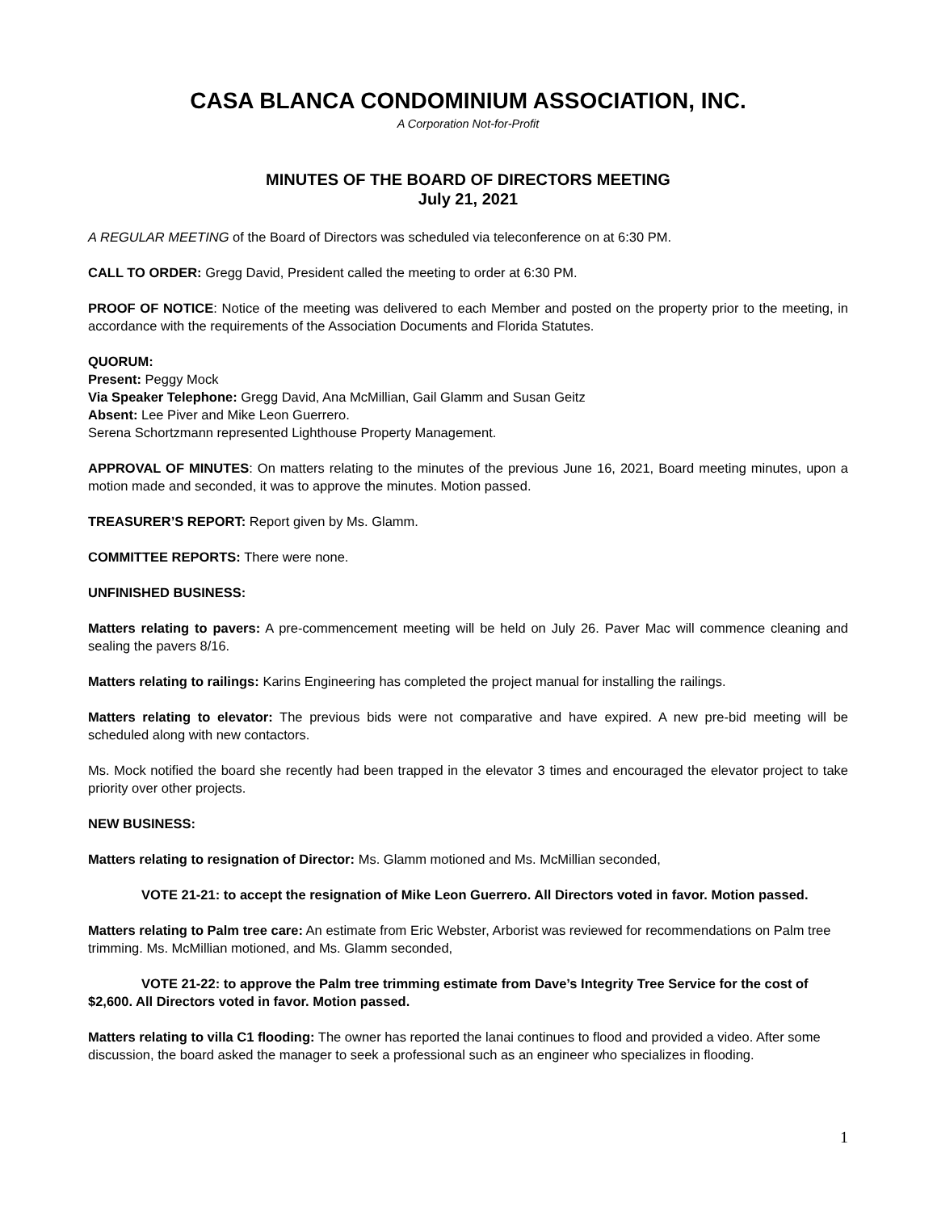CASA BLANCA CONDOMINIUM ASSOCIATION, INC.
A Corporation Not-for-Profit
MINUTES OF THE BOARD OF DIRECTORS MEETING
July 21, 2021
A REGULAR MEETING of the Board of Directors was scheduled via teleconference on at 6:30 PM.
CALL TO ORDER: Gregg David, President called the meeting to order at 6:30 PM.
PROOF OF NOTICE: Notice of the meeting was delivered to each Member and posted on the property prior to the meeting, in accordance with the requirements of the Association Documents and Florida Statutes.
QUORUM:
Present: Peggy Mock
Via Speaker Telephone: Gregg David, Ana McMillian, Gail Glamm and Susan Geitz
Absent: Lee Piver and Mike Leon Guerrero.
Serena Schortzmann represented Lighthouse Property Management.
APPROVAL OF MINUTES: On matters relating to the minutes of the previous June 16, 2021, Board meeting minutes, upon a motion made and seconded, it was to approve the minutes. Motion passed.
TREASURER’S REPORT: Report given by Ms. Glamm.
COMMITTEE REPORTS: There were none.
UNFINISHED BUSINESS:
Matters relating to pavers: A pre-commencement meeting will be held on July 26. Paver Mac will commence cleaning and sealing the pavers 8/16.
Matters relating to railings: Karins Engineering has completed the project manual for installing the railings.
Matters relating to elevator: The previous bids were not comparative and have expired. A new pre-bid meeting will be scheduled along with new contactors.
Ms. Mock notified the board she recently had been trapped in the elevator 3 times and encouraged the elevator project to take priority over other projects.
NEW BUSINESS:
Matters relating to resignation of Director: Ms. Glamm motioned and Ms. McMillian seconded,
VOTE 21-21: to accept the resignation of Mike Leon Guerrero. All Directors voted in favor. Motion passed.
Matters relating to Palm tree care: An estimate from Eric Webster, Arborist was reviewed for recommendations on Palm tree trimming. Ms. McMillian motioned, and Ms. Glamm seconded,
VOTE 21-22: to approve the Palm tree trimming estimate from Dave’s Integrity Tree Service for the cost of $2,600. All Directors voted in favor. Motion passed.
Matters relating to villa C1 flooding: The owner has reported the lanai continues to flood and provided a video. After some discussion, the board asked the manager to seek a professional such as an engineer who specializes in flooding.
1